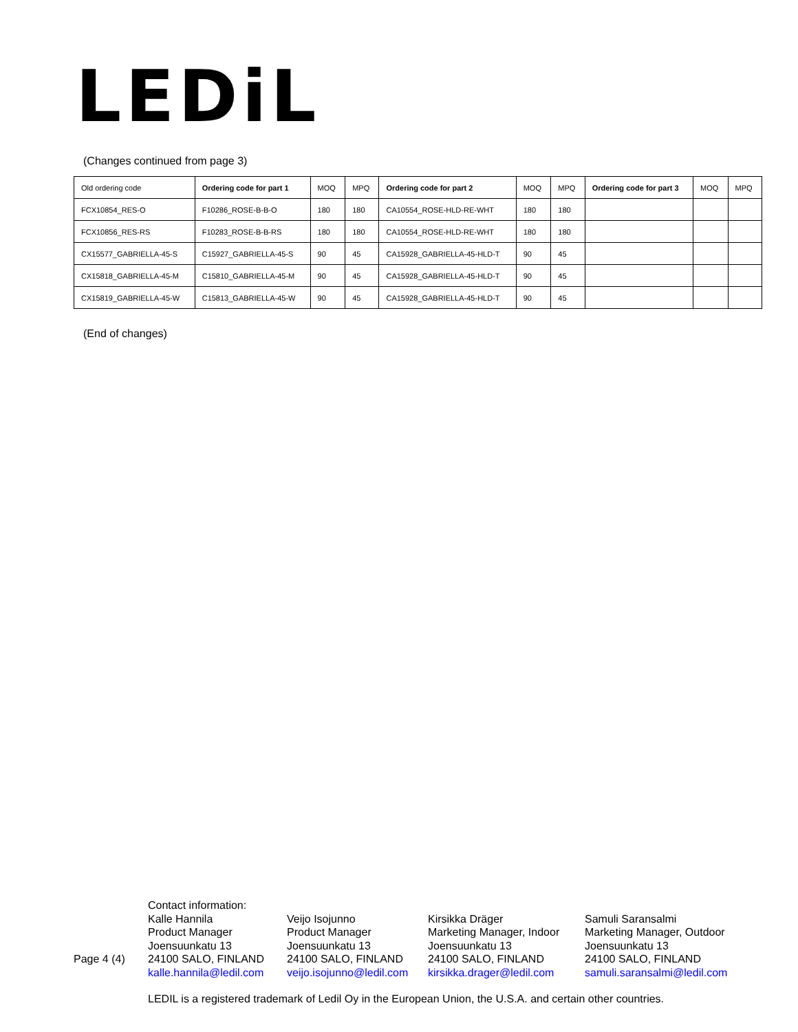LEDiL
(Changes continued from page 3)
| Old ordering code | Ordering code for part 1 | MOQ | MPQ | Ordering code for part 2 | MOQ | MPQ | Ordering code for part 3 | MOQ | MPQ |
| --- | --- | --- | --- | --- | --- | --- | --- | --- | --- |
| FCX10854_RES-O | F10286_ROSE-B-B-O | 180 | 180 | CA10554_ROSE-HLD-RE-WHT | 180 | 180 | | | |
| FCX10856_RES-RS | F10283_ROSE-B-B-RS | 180 | 180 | CA10554_ROSE-HLD-RE-WHT | 180 | 180 | | | |
| CX15577_GABRIELLA-45-S | C15927_GABRIELLA-45-S | 90 | 45 | CA15928_GABRIELLA-45-HLD-T | 90 | 45 | | | |
| CX15818_GABRIELLA-45-M | C15810_GABRIELLA-45-M | 90 | 45 | CA15928_GABRIELLA-45-HLD-T | 90 | 45 | | | |
| CX15819_GABRIELLA-45-W | C15813_GABRIELLA-45-W | 90 | 45 | CA15928_GABRIELLA-45-HLD-T | 90 | 45 | | | |
(End of changes)
Page 4 (4)
Contact information:
Kalle Hannila
Product Manager
Joensuunkatu 13
24100 SALO, FINLAND
kalle.hannila@ledil.com
Veijo Isojunno
Product Manager
Joensuunkatu 13
24100 SALO, FINLAND
veijo.isojunno@ledil.com
Kirsikka Dräger
Marketing Manager, Indoor
Joensuunkatu 13
24100 SALO, FINLAND
kirsikka.drager@ledil.com
Samuli Saransalmi
Marketing Manager, Outdoor
Joensuunkatu 13
24100 SALO, FINLAND
samuli.saransalmi@ledil.com
LEDIL is a registered trademark of Ledil Oy in the European Union, the U.S.A. and certain other countries.